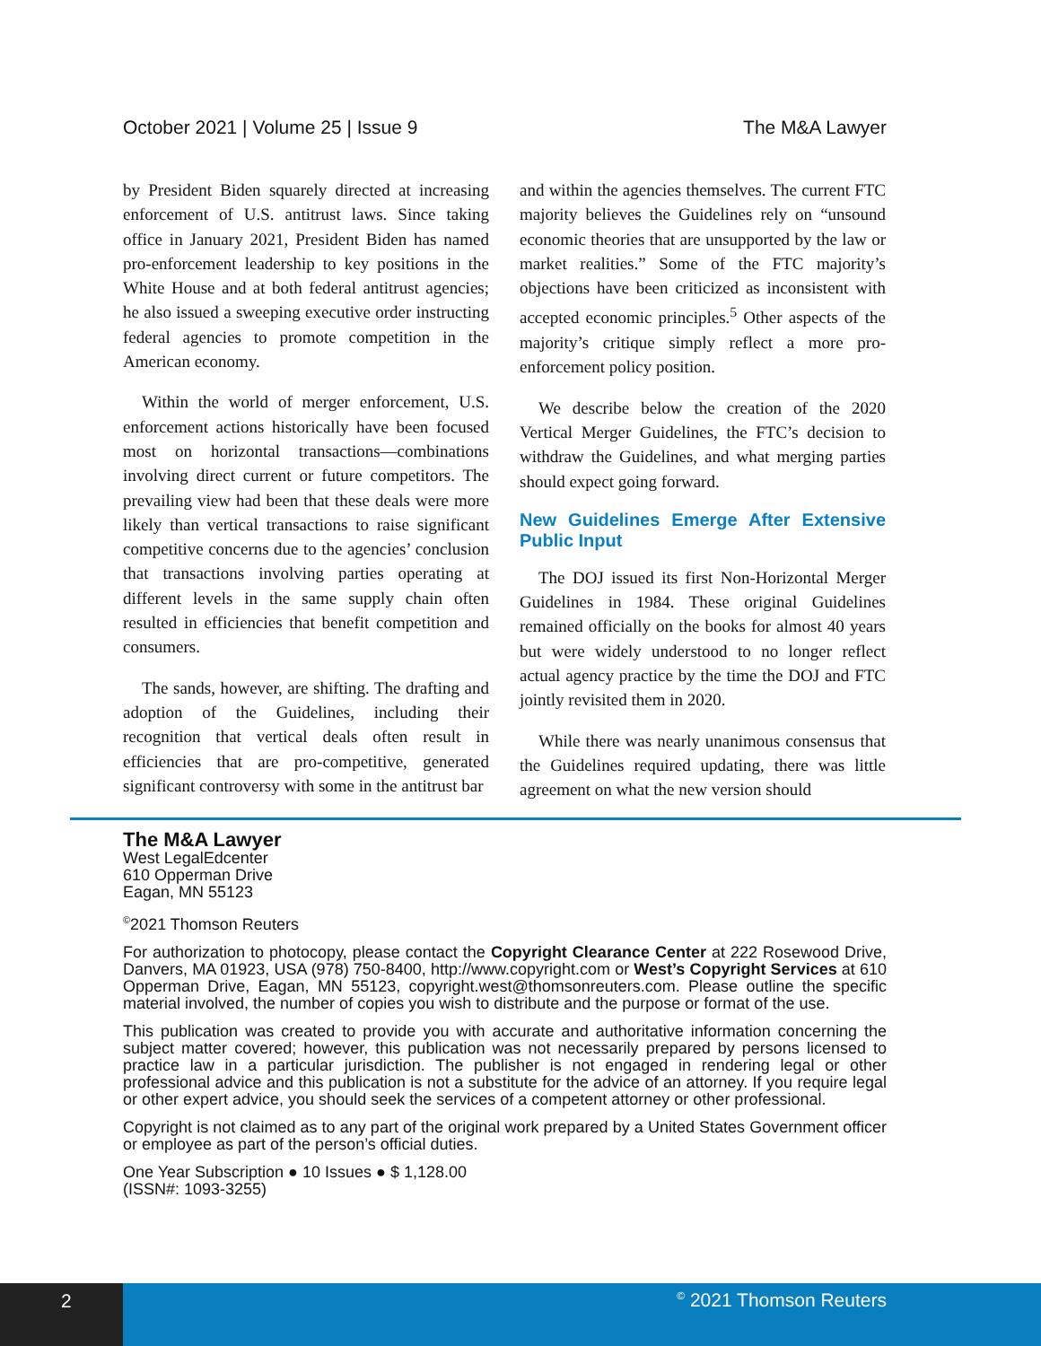October 2021 | Volume 25 | Issue 9 The M&A Lawyer
by President Biden squarely directed at increasing enforcement of U.S. antitrust laws. Since taking office in January 2021, President Biden has named pro-enforcement leadership to key positions in the White House and at both federal antitrust agencies; he also issued a sweeping executive order instructing federal agencies to promote competition in the American economy.
Within the world of merger enforcement, U.S. enforcement actions historically have been focused most on horizontal transactions—combinations involving direct current or future competitors. The prevailing view had been that these deals were more likely than vertical transactions to raise significant competitive concerns due to the agencies’ conclusion that transactions involving parties operating at different levels in the same supply chain often resulted in efficiencies that benefit competition and consumers.
The sands, however, are shifting. The drafting and adoption of the Guidelines, including their recognition that vertical deals often result in efficiencies that are pro-competitive, generated significant controversy with some in the antitrust bar
and within the agencies themselves. The current FTC majority believes the Guidelines rely on “unsound economic theories that are unsupported by the law or market realities.” Some of the FTC majority’s objections have been criticized as inconsistent with accepted economic principles.<sup>5</sup> Other aspects of the majority’s critique simply reflect a more pro-enforcement policy position.
We describe below the creation of the 2020 Vertical Merger Guidelines, the FTC’s decision to withdraw the Guidelines, and what merging parties should expect going forward.
New Guidelines Emerge After Extensive Public Input
The DOJ issued its first Non-Horizontal Merger Guidelines in 1984. These original Guidelines remained officially on the books for almost 40 years but were widely understood to no longer reflect actual agency practice by the time the DOJ and FTC jointly revisited them in 2020.
While there was nearly unanimous consensus that the Guidelines required updating, there was little agreement on what the new version should
The M&A Lawyer
West LegalEdcenter
610 Opperman Drive
Eagan, MN 55123
<sup>©</sup>2021 Thomson Reuters
For authorization to photocopy, please contact the Copyright Clearance Center at 222 Rosewood Drive, Danvers, MA 01923, USA (978) 750-8400, http://www.copyright.com or West’s Copyright Services at 610 Opperman Drive, Eagan, MN 55123, copyright.west@thomsonreuters.com. Please outline the specific material involved, the number of copies you wish to distribute and the purpose or format of the use.
This publication was created to provide you with accurate and authoritative information concerning the subject matter covered; however, this publication was not necessarily prepared by persons licensed to practice law in a particular jurisdiction. The publisher is not engaged in rendering legal or other professional advice and this publication is not a substitute for the advice of an attorney. If you require legal or other expert advice, you should seek the services of a competent attorney or other professional.
Copyright is not claimed as to any part of the original work prepared by a United States Government officer or employee as part of the person’s official duties.
One Year Subscription ● 10 Issues ● $ 1,128.00
(ISSN#: 1093-3255)
2 <sup>©</sup> 2021 Thomson Reuters